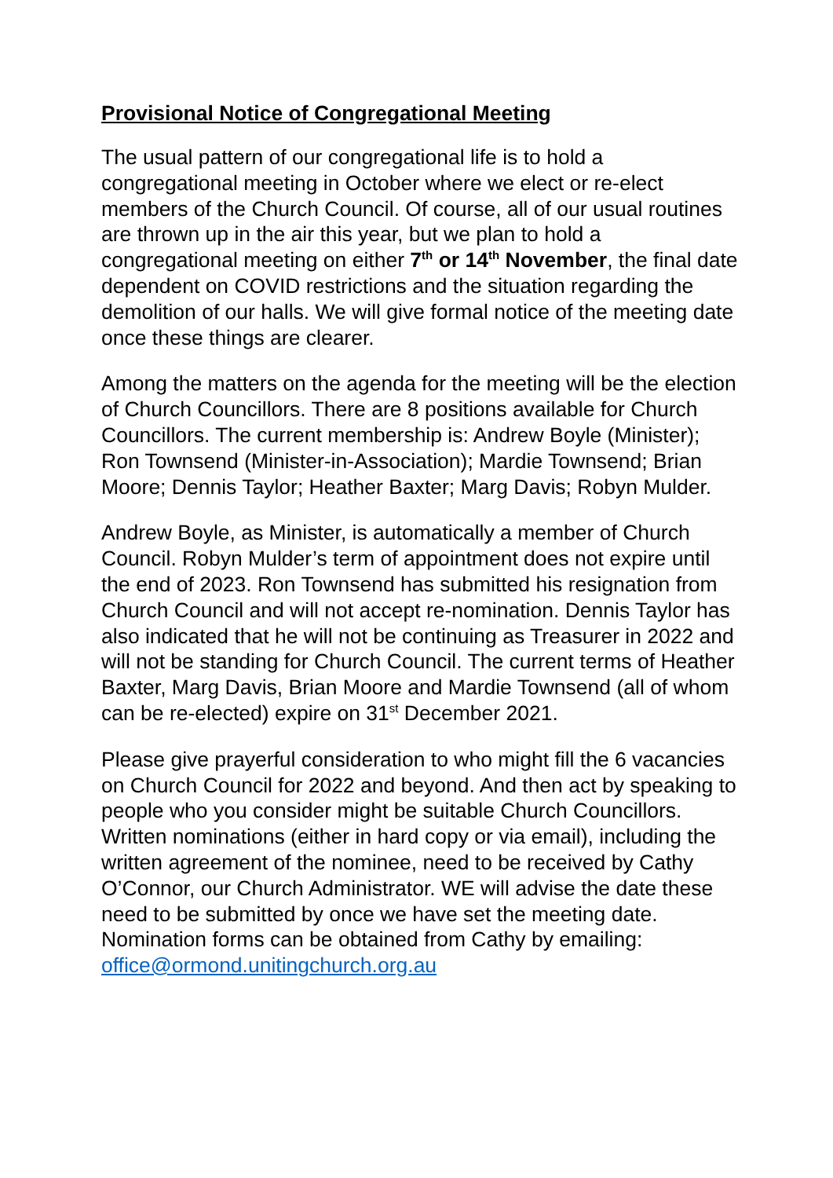Provisional Notice of Congregational Meeting
The usual pattern of our congregational life is to hold a congregational meeting in October where we elect or re-elect members of the Church Council. Of course, all of our usual routines are thrown up in the air this year, but we plan to hold a congregational meeting on either 7<sup>th</sup> or 14<sup>th</sup> November, the final date dependent on COVID restrictions and the situation regarding the demolition of our halls. We will give formal notice of the meeting date once these things are clearer.
Among the matters on the agenda for the meeting will be the election of Church Councillors. There are 8 positions available for Church Councillors. The current membership is: Andrew Boyle (Minister); Ron Townsend (Minister-in-Association); Mardie Townsend; Brian Moore; Dennis Taylor; Heather Baxter; Marg Davis; Robyn Mulder.
Andrew Boyle, as Minister, is automatically a member of Church Council. Robyn Mulder’s term of appointment does not expire until the end of 2023. Ron Townsend has submitted his resignation from Church Council and will not accept re-nomination. Dennis Taylor has also indicated that he will not be continuing as Treasurer in 2022 and will not be standing for Church Council. The current terms of Heather Baxter, Marg Davis, Brian Moore and Mardie Townsend (all of whom can be re-elected) expire on 31<sup>st</sup> December 2021.
Please give prayerful consideration to who might fill the 6 vacancies on Church Council for 2022 and beyond. And then act by speaking to people who you consider might be suitable Church Councillors. Written nominations (either in hard copy or via email), including the written agreement of the nominee, need to be received by Cathy O’Connor, our Church Administrator. WE will advise the date these need to be submitted by once we have set the meeting date. Nomination forms can be obtained from Cathy by emailing: office@ormond.unitingchurch.org.au